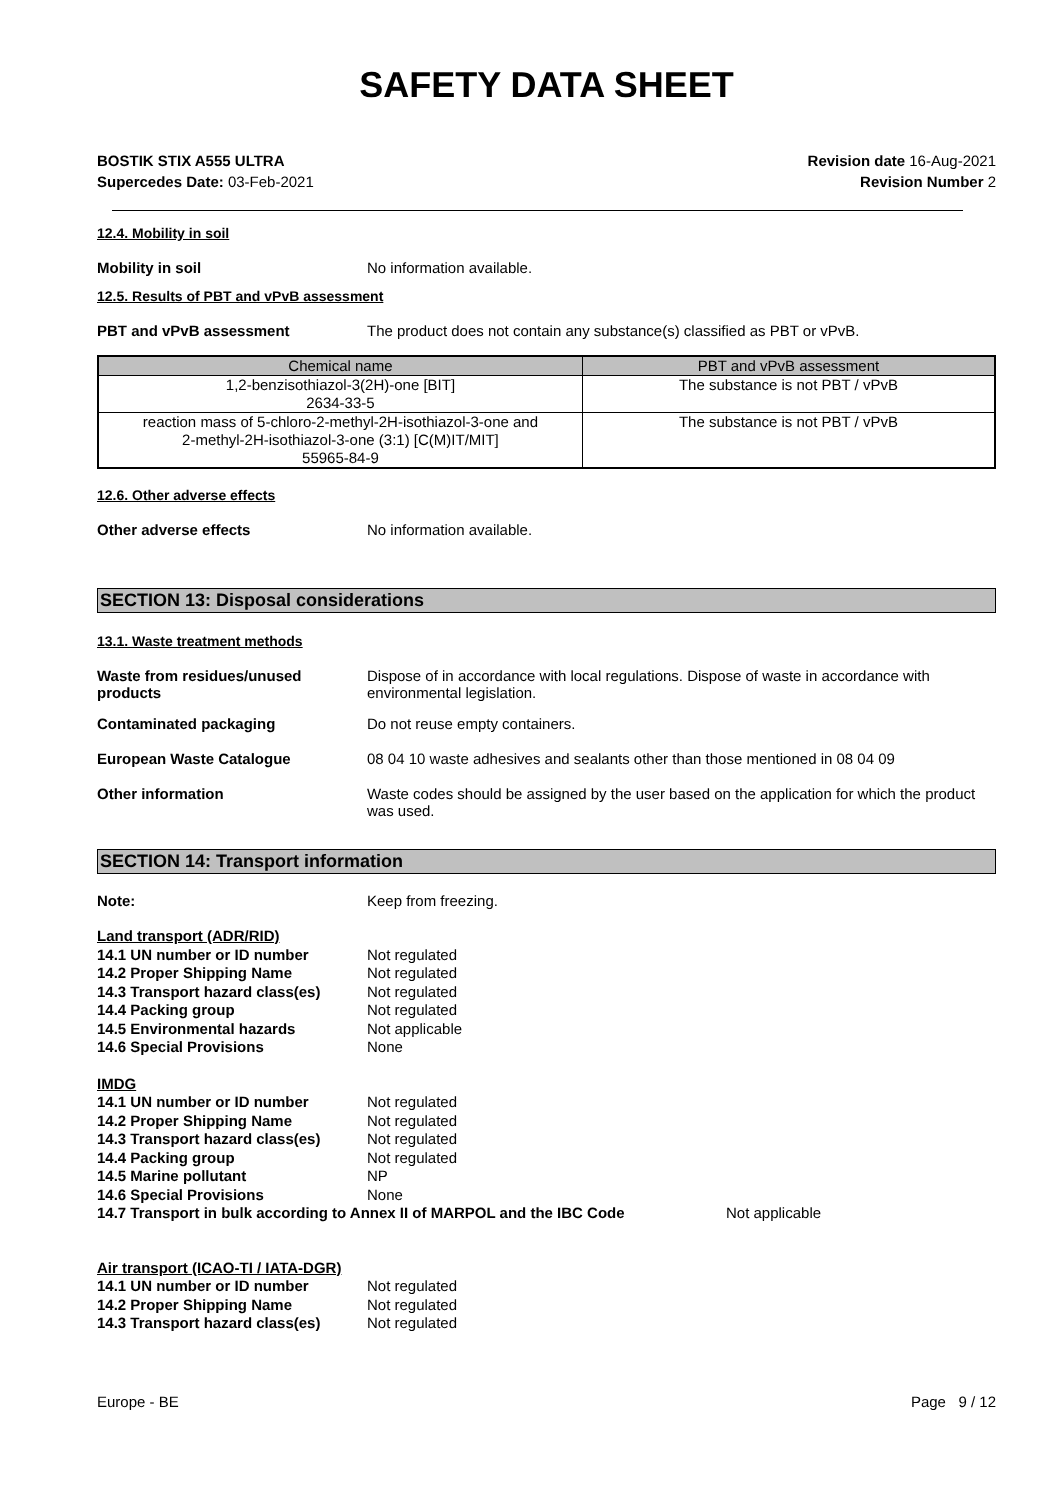SAFETY DATA SHEET
BOSTIK STIX A555 ULTRA
Supercedes Date: 03-Feb-2021
Revision date 16-Aug-2021
Revision Number 2
12.4. Mobility in soil
Mobility in soil No information available.
12.5. Results of PBT and vPvB assessment
PBT and vPvB assessment The product does not contain any substance(s) classified as PBT or vPvB.
| Chemical name | PBT and vPvB assessment |
| --- | --- |
| 1,2-benzisothiazol-3(2H)-one [BIT] 2634-33-5 | The substance is not PBT / vPvB |
| reaction mass of 5-chloro-2-methyl-2H-isothiazol-3-one and 2-methyl-2H-isothiazol-3-one (3:1) [C(M)IT/MIT] 55965-84-9 | The substance is not PBT / vPvB |
12.6. Other adverse effects
Other adverse effects No information available.
SECTION 13: Disposal considerations
13.1. Waste treatment methods
Waste from residues/unused products
Dispose of in accordance with local regulations. Dispose of waste in accordance with environmental legislation.
Contaminated packaging Do not reuse empty containers.
European Waste Catalogue 08 04 10 waste adhesives and sealants other than those mentioned in 08 04 09
Other information Waste codes should be assigned by the user based on the application for which the product was used.
SECTION 14: Transport information
Note: Keep from freezing.
Land transport (ADR/RID)
14.1 UN number or ID number Not regulated
14.2 Proper Shipping Name Not regulated
14.3 Transport hazard class(es) Not regulated
14.4 Packing group Not regulated
14.5 Environmental hazards Not applicable
14.6 Special Provisions None
IMDG
14.1 UN number or ID number Not regulated
14.2 Proper Shipping Name Not regulated
14.3 Transport hazard class(es) Not regulated
14.4 Packing group Not regulated
14.5 Marine pollutant NP
14.6 Special Provisions None
14.7 Transport in bulk according to Annex II of MARPOL and the IBC Code Not applicable
Air transport (ICAO-TI / IATA-DGR)
14.1 UN number or ID number Not regulated
14.2 Proper Shipping Name Not regulated
14.3 Transport hazard class(es) Not regulated
Europe - BE Page 9 / 12